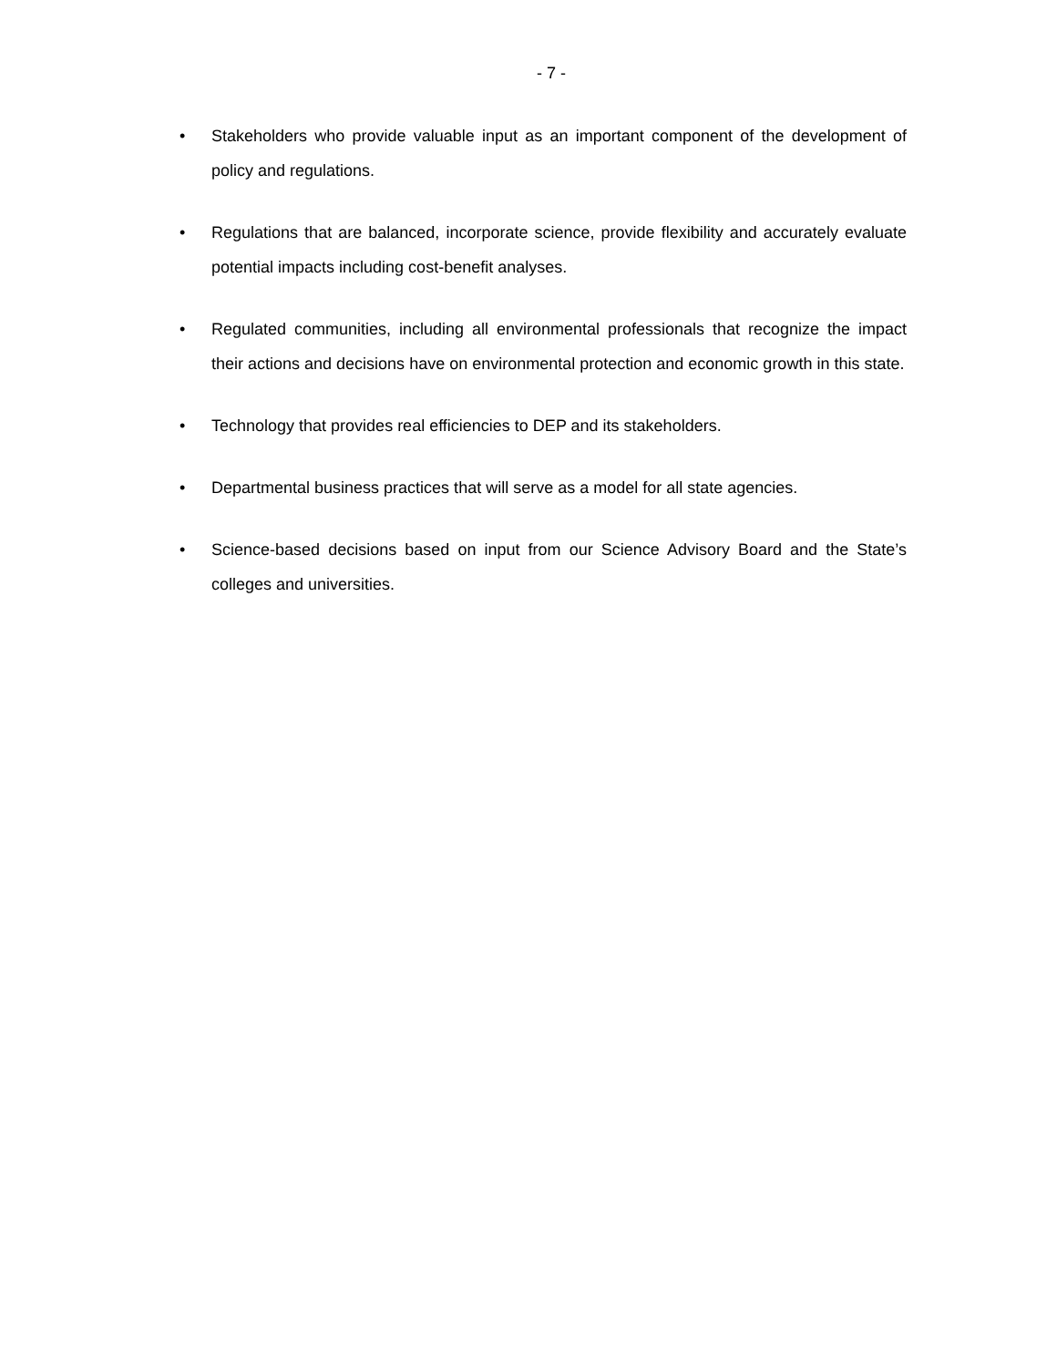- 7 -
• Stakeholders who provide valuable input as an important component of the development of policy and regulations.
• Regulations that are balanced, incorporate science, provide flexibility and accurately evaluate potential impacts including cost-benefit analyses.
• Regulated communities, including all environmental professionals that recognize the impact their actions and decisions have on environmental protection and economic growth in this state.
• Technology that provides real efficiencies to DEP and its stakeholders.
• Departmental business practices that will serve as a model for all state agencies.
• Science-based decisions based on input from our Science Advisory Board and the State’s colleges and universities.